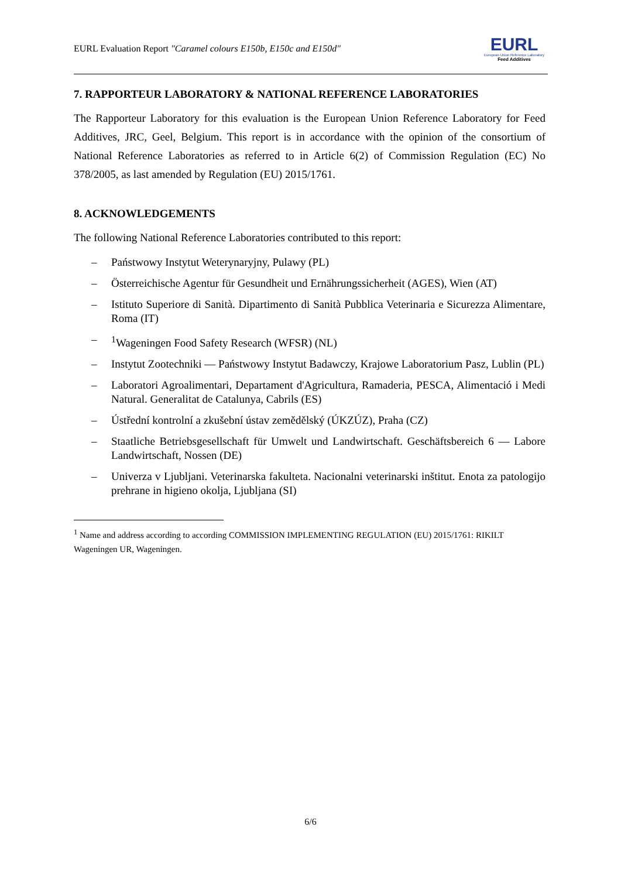EURL Evaluation Report "Caramel colours E150b, E150c and E150d"
EURL
European Union Reference Laboratory
Feed Additives
7. RAPPORTEUR LABORATORY & NATIONAL REFERENCE LABORATORIES
The Rapporteur Laboratory for this evaluation is the European Union Reference Laboratory for Feed Additives, JRC, Geel, Belgium. This report is in accordance with the opinion of the consortium of National Reference Laboratories as referred to in Article 6(2) of Commission Regulation (EC) No 378/2005, as last amended by Regulation (EU) 2015/1761.
8. ACKNOWLEDGEMENTS
The following National Reference Laboratories contributed to this report:
– Państwowy Instytut Weterynaryjny, Pulawy (PL)
– Österreichische Agentur für Gesundheit und Ernährungssicherheit (AGES), Wien (AT)
– Istituto Superiore di Sanità. Dipartimento di Sanità Pubblica Veterinaria e Sicurezza Alimentare, Roma (IT)
–<sup>1</sup>Wageningen Food Safety Research (WFSR) (NL)
– Instytut Zootechniki — Państwowy Instytut Badawczy, Krajowe Laboratorium Pasz, Lublin (PL)
– Laboratori Agroalimentari, Departament d'Agricultura, Ramaderia, PESCA, Alimentació i Medi Natural. Generalitat de Catalunya, Cabrils (ES)
– Ústřední kontrolní a zkušební ústav zemědělský (ÚKZÚZ), Praha (CZ)
– Staatliche Betriebsgesellschaft für Umwelt und Landwirtschaft. Geschäftsbereich 6 — Labore Landwirtschaft, Nossen (DE)
– Univerza v Ljubljani. Veterinarska fakulteta. Nacionalni veterinarski inštitut. Enota za patologijo prehrane in higieno okolja, Ljubljana (SI)
<sup>1</sup> Name and address according to according COMMISSION IMPLEMENTING REGULATION (EU) 2015/1761: RIKILT Wageningen UR, Wageningen.
6/6